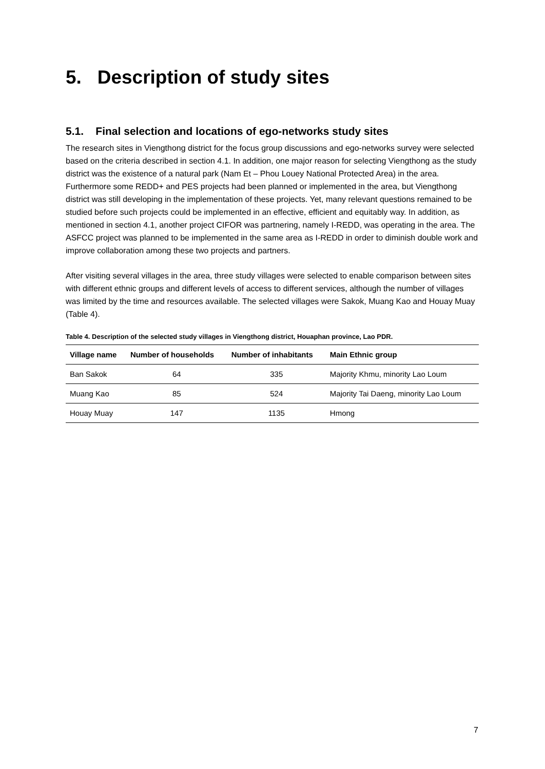5. Description of study sites
5.1. Final selection and locations of ego-networks study sites
The research sites in Viengthong district for the focus group discussions and ego-networks survey were selected based on the criteria described in section 4.1. In addition, one major reason for selecting Viengthong as the study district was the existence of a natural park (Nam Et – Phou Louey National Protected Area) in the area. Furthermore some REDD+ and PES projects had been planned or implemented in the area, but Viengthong district was still developing in the implementation of these projects. Yet, many relevant questions remained to be studied before such projects could be implemented in an effective, efficient and equitably way. In addition, as mentioned in section 4.1, another project CIFOR was partnering, namely I-REDD, was operating in the area. The ASFCC project was planned to be implemented in the same area as I-REDD in order to diminish double work and improve collaboration among these two projects and partners.
After visiting several villages in the area, three study villages were selected to enable comparison between sites with different ethnic groups and different levels of access to different services, although the number of villages was limited by the time and resources available. The selected villages were Sakok, Muang Kao and Houay Muay (Table 4).
Table 4. Description of the selected study villages in Viengthong district, Houaphan province, Lao PDR.
| Village name | Number of households | Number of inhabitants | Main Ethnic group |
| --- | --- | --- | --- |
| Ban Sakok | 64 | 335 | Majority Khmu, minority Lao Loum |
| Muang Kao | 85 | 524 | Majority Tai Daeng, minority Lao Loum |
| Houay Muay | 147 | 1135 | Hmong |
7